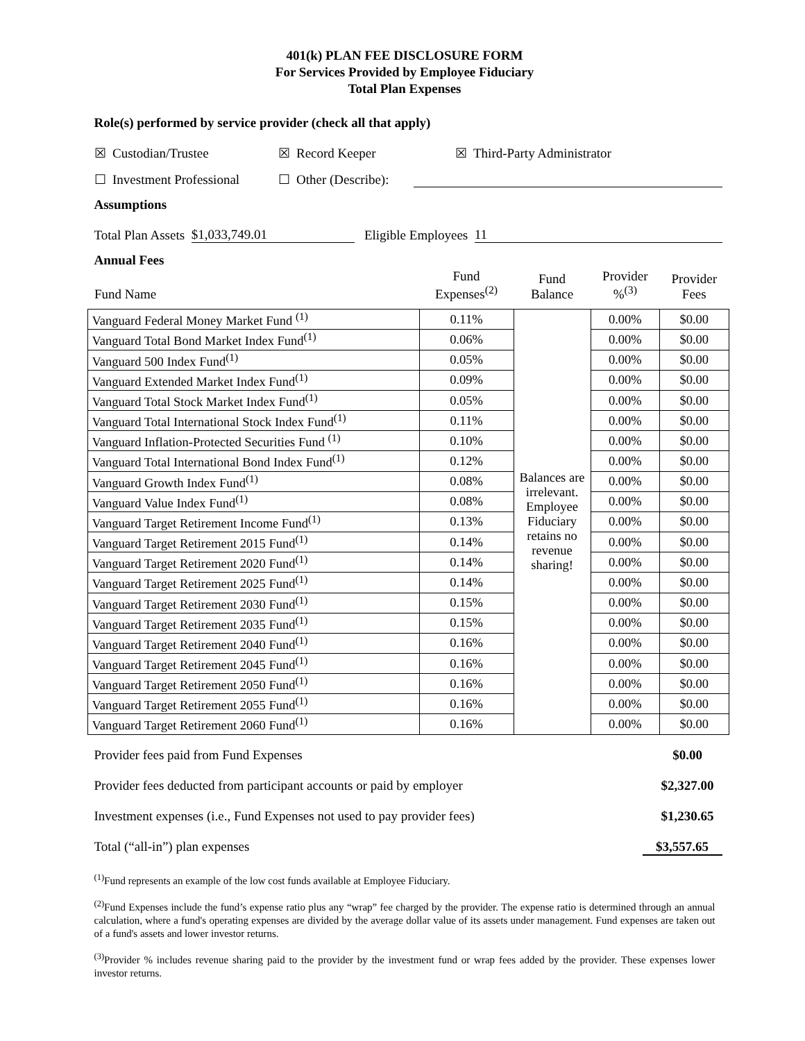401(k) PLAN FEE DISCLOSURE FORM
For Services Provided by Employee Fiduciary
Total Plan Expenses
Role(s) performed by service provider (check all that apply)
☒ Custodian/Trustee ☒ Record Keeper ☒ Third-Party Administrator
☐ Investment Professional ☐ Other (Describe):
Assumptions
Total Plan Assets $1,033,749.01 Eligible Employees 11
Annual Fees
| Fund Name | Fund Expenses<sup>(2)</sup> | Fund Balance | Provider %<sup>(3)</sup> | Provider Fees |
| --- | --- | --- | --- | --- |
| Vanguard Federal Money Market Fund <sup>(1)</sup> | 0.11% | Balances are irrelevant. Employee Fiduciary retains no revenue sharing! | 0.00% | $0.00 |
| Vanguard Total Bond Market Index Fund<sup>(1)</sup> | 0.06% | | 0.00% | $0.00 |
| Vanguard 500 Index Fund<sup>(1)</sup> | 0.05% | | 0.00% | $0.00 |
| Vanguard Extended Market Index Fund<sup>(1)</sup> | 0.09% | | 0.00% | $0.00 |
| Vanguard Total Stock Market Index Fund<sup>(1)</sup> | 0.05% | | 0.00% | $0.00 |
| Vanguard Total International Stock Index Fund<sup>(1)</sup> | 0.11% | | 0.00% | $0.00 |
| Vanguard Inflation-Protected Securities Fund <sup>(1)</sup> | 0.10% | | 0.00% | $0.00 |
| Vanguard Total International Bond Index Fund<sup>(1)</sup> | 0.12% | | 0.00% | $0.00 |
| Vanguard Growth Index Fund<sup>(1)</sup> | 0.08% | | 0.00% | $0.00 |
| Vanguard Value Index Fund<sup>(1)</sup> | 0.08% | | 0.00% | $0.00 |
| Vanguard Target Retirement Income Fund<sup>(1)</sup> | 0.13% | | 0.00% | $0.00 |
| Vanguard Target Retirement 2015 Fund<sup>(1)</sup> | 0.14% | | 0.00% | $0.00 |
| Vanguard Target Retirement 2020 Fund<sup>(1)</sup> | 0.14% | | 0.00% | $0.00 |
| Vanguard Target Retirement 2025 Fund<sup>(1)</sup> | 0.14% | | 0.00% | $0.00 |
| Vanguard Target Retirement 2030 Fund<sup>(1)</sup> | 0.15% | | 0.00% | $0.00 |
| Vanguard Target Retirement 2035 Fund<sup>(1)</sup> | 0.15% | | 0.00% | $0.00 |
| Vanguard Target Retirement 2040 Fund<sup>(1)</sup> | 0.16% | | 0.00% | $0.00 |
| Vanguard Target Retirement 2045 Fund<sup>(1)</sup> | 0.16% | | 0.00% | $0.00 |
| Vanguard Target Retirement 2050 Fund<sup>(1)</sup> | 0.16% | | 0.00% | $0.00 |
| Vanguard Target Retirement 2055 Fund<sup>(1)</sup> | 0.16% | | 0.00% | $0.00 |
| Vanguard Target Retirement 2060 Fund<sup>(1)</sup> | 0.16% | | 0.00% | $0.00 |
Provider fees paid from Fund Expenses $0.00
Provider fees deducted from participant accounts or paid by employer $2,327.00
Investment expenses (i.e., Fund Expenses not used to pay provider fees) $1,230.65
Total (“all-in”) plan expenses $3,557.65
<sup>(1)</sup> Fund represents an example of the low cost funds available at Employee Fiduciary.
<sup>(2)</sup> Fund Expenses include the fund’s expense ratio plus any “wrap” fee charged by the provider. The expense ratio is determined through an annual calculation, where a fund's operating expenses are divided by the average dollar value of its assets under management. Fund expenses are taken out of a fund's assets and lower investor returns.
<sup>(3)</sup> Provider % includes revenue sharing paid to the provider by the investment fund or wrap fees added by the provider. These expenses lower investor returns.